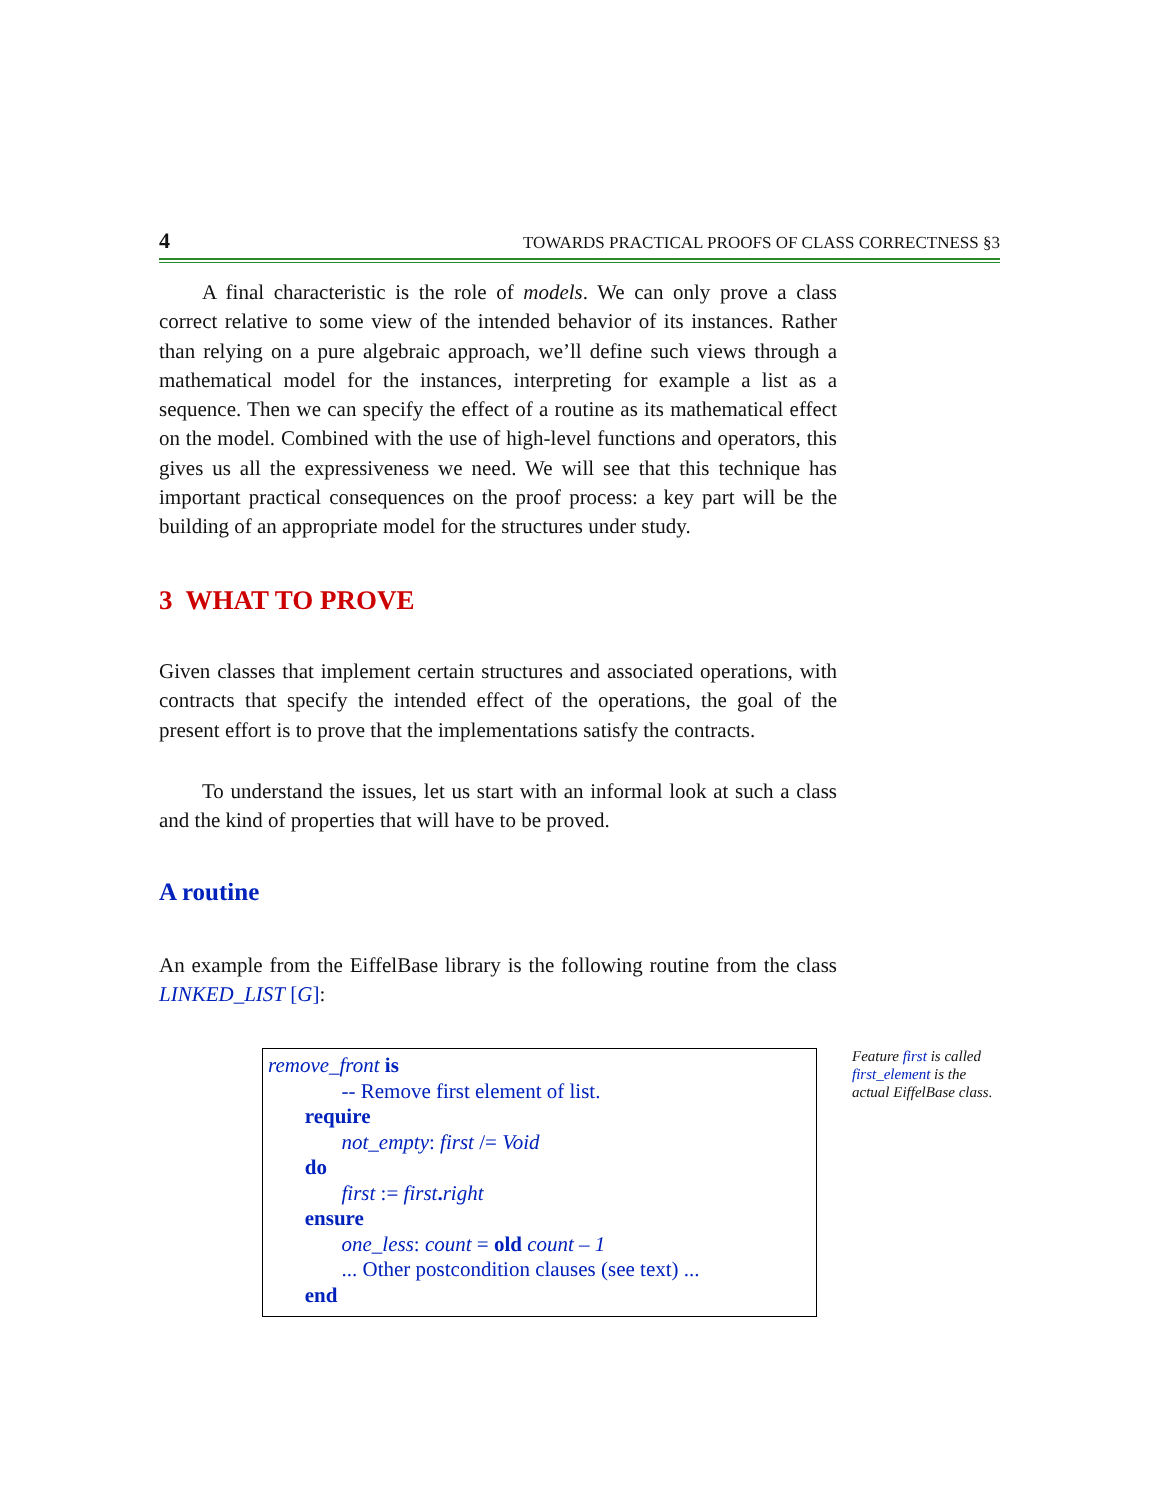4 TOWARDS PRACTICAL PROOFS OF CLASS CORRECTNESS §3
A final characteristic is the role of models. We can only prove a class correct relative to some view of the intended behavior of its instances. Rather than relying on a pure algebraic approach, we’ll define such views through a mathematical model for the instances, interpreting for example a list as a sequence. Then we can specify the effect of a routine as its mathematical effect on the model. Combined with the use of high-level functions and operators, this gives us all the expressiveness we need. We will see that this technique has important practical consequences on the proof process: a key part will be the building of an appropriate model for the structures under study.
3 WHAT TO PROVE
Given classes that implement certain structures and associated operations, with contracts that specify the intended effect of the operations, the goal of the present effort is to prove that the implementations satisfy the contracts.
To understand the issues, let us start with an informal look at such a class and the kind of properties that will have to be proved.
A routine
An example from the EiffelBase library is the following routine from the class LINKED_LIST [G]:
remove_front is
-- Remove first element of list.
require
not_empty: first /= Void
do
first := first. right
ensure
one_less: count = old count – 1
... Other postcondition clauses (see text) ...
end
Feature first is called first_element is the actual EiffelBase class.